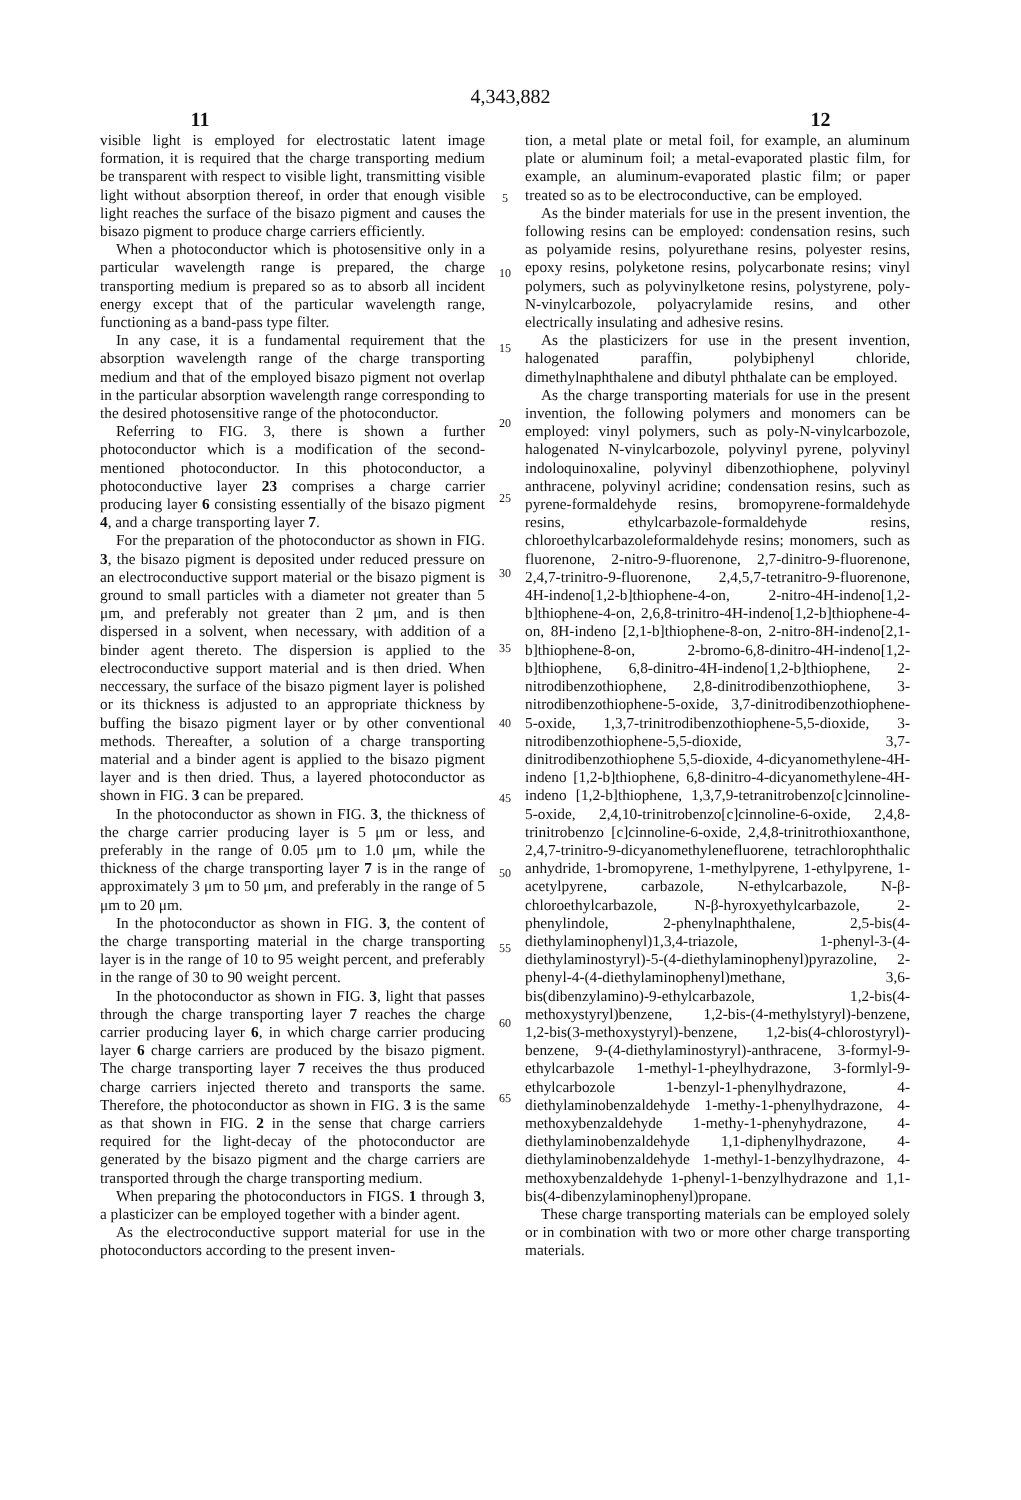4,343,882
11 12
visible light is employed for electrostatic latent image formation, it is required that the charge transporting medium be transparent with respect to visible light, transmitting visible light without absorption thereof, in order that enough visible light reaches the surface of the bisazo pigment and causes the bisazo pigment to produce charge carriers efficiently.
When a photoconductor which is photosensitive only in a particular wavelength range is prepared, the charge transporting medium is prepared so as to absorb all incident energy except that of the particular wavelength range, functioning as a band-pass type filter.
In any case, it is a fundamental requirement that the absorption wavelength range of the charge transporting medium and that of the employed bisazo pigment not overlap in the particular absorption wavelength range corresponding to the desired photosensitive range of the photoconductor.
Referring to FIG. 3, there is shown a further photoconductor which is a modification of the second-mentioned photoconductor. In this photoconductor, a photoconductive layer 23 comprises a charge carrier producing layer 6 consisting essentially of the bisazo pigment 4, and a charge transporting layer 7.
For the preparation of the photoconductor as shown in FIG. 3, the bisazo pigment is deposited under reduced pressure on an electroconductive support material or the bisazo pigment is ground to small particles with a diameter not greater than 5 μm, and preferably not greater than 2 μm, and is then dispersed in a solvent, when necessary, with addition of a binder agent thereto. The dispersion is applied to the electroconductive support material and is then dried. When neccessary, the surface of the bisazo pigment layer is polished or its thickness is adjusted to an appropriate thickness by buffing the bisazo pigment layer or by other conventional methods. Thereafter, a solution of a charge transporting material and a binder agent is applied to the bisazo pigment layer and is then dried. Thus, a layered photoconductor as shown in FIG. 3 can be prepared.
In the photoconductor as shown in FIG. 3, the thickness of the charge carrier producing layer is 5 μm or less, and preferably in the range of 0.05 μm to 1.0 μm, while the thickness of the charge transporting layer 7 is in the range of approximately 3 μm to 50 μm, and preferably in the range of 5 μm to 20 μm.
In the photoconductor as shown in FIG. 3, the content of the charge transporting material in the charge transporting layer is in the range of 10 to 95 weight percent, and preferably in the range of 30 to 90 weight percent.
In the photoconductor as shown in FIG. 3, light that passes through the charge transporting layer 7 reaches the charge carrier producing layer 6, in which charge carrier producing layer 6 charge carriers are produced by the bisazo pigment. The charge transporting layer 7 receives the thus produced charge carriers injected thereto and transports the same. Therefore, the photoconductor as shown in FIG. 3 is the same as that shown in FIG. 2 in the sense that charge carriers required for the light-decay of the photoconductor are generated by the bisazo pigment and the charge carriers are transported through the charge transporting medium.
When preparing the photoconductors in FIGS. 1 through 3, a plasticizer can be employed together with a binder agent.
As the electroconductive support material for use in the photoconductors according to the present inven-
5
10
15
20
25
30
35
40
45
50
55
60
65
tion, a metal plate or metal foil, for example, an aluminum plate or aluminum foil; a metal-evaporated plastic film, for example, an aluminum-evaporated plastic film; or paper treated so as to be electroconductive, can be employed.
As the binder materials for use in the present invention, the following resins can be employed: condensation resins, such as polyamide resins, polyurethane resins, polyester resins, epoxy resins, polyketone resins, polycarbonate resins; vinyl polymers, such as polyvinylketone resins, polystyrene, poly-N-vinylcarbozole, polyacrylamide resins, and other electrically insulating and adhesive resins.
As the plasticizers for use in the present invention, halogenated paraffin, polybiphenyl chloride, dimethylnaphthalene and dibutyl phthalate can be employed.
As the charge transporting materials for use in the present invention, the following polymers and monomers can be employed: vinyl polymers, such as poly-N-vinylcarbozole, halogenated N-vinylcarbozole, polyvinyl pyrene, polyvinyl indoloquinoxaline, polyvinyl dibenzothiophene, polyvinyl anthracene, polyvinyl acridine; condensation resins, such as pyrene-formaldehyde resins, bromopyrene-formaldehyde resins, ethylcarbazole-formaldehyde resins, chloroethylcarbazoleformaldehyde resins; monomers, such as fluorenone, 2-nitro-9-fluorenone, 2,7-dinitro-9-fluorenone, 2,4,7-trinitro-9-fluorenone, 2,4,5,7-tetranitro-9-fluorenone, 4H-indeno[1,2-b]thiophene-4-on, 2-nitro-4H-indeno[1,2-b]thiophene-4-on, 2,6,8-trinitro-4H-indeno[1,2-b]thiophene-4-on, 8H-indeno [2,1-b]thiophene-8-on, 2-nitro-8H-indeno[2,1-b]thiophene-8-on, 2-bromo-6,8-dinitro-4H-indeno[1,2-b]thiophene, 6,8-dinitro-4H-indeno[1,2-b]thiophene, 2-nitrodibenzothiophene, 2,8-dinitrodibenzothiophene, 3-nitrodibenzothiophene-5-oxide, 3,7-dinitrodibenzothiophene-5-oxide, 1,3,7-trinitrodibenzothiophene-5,5-dioxide, 3-nitrodibenzothiophene-5,5-dioxide, 3,7-dinitrodibenzothiophene 5,5-dioxide, 4-dicyanomethylene-4H-indeno [1,2-b]thiophene, 6,8-dinitro-4-dicyanomethylene-4H-indeno [1,2-b]thiophene, 1,3,7,9-tetranitrobenzo[c]cinnoline-5-oxide, 2,4,10-trinitrobenzo[c]cinnoline-6-oxide, 2,4,8-trinitrobenzo [c]cinnoline-6-oxide, 2,4,8-trinitrothioxanthone, 2,4,7-trinitro-9-dicyanomethylenefluorene, tetrachlorophthalic anhydride, 1-bromopyrene, 1-methylpyrene, 1-ethylpyrene, 1-acetylpyrene, carbazole, N-ethylcarbazole, N-β-chloroethylcarbazole, N-β-hyroxyethylcarbazole, 2-phenylindole, 2-phenylnaphthalene, 2,5-bis(4-diethylaminophenyl)1,3,4-triazole, 1-phenyl-3-(4-diethylaminostyryl)-5-(4-diethylaminophenyl)pyrazoline, 2-phenyl-4-(4-diethylaminophenyl)methane, 3,6-bis(dibenzylamino)-9-ethylcarbazole, 1,2-bis(4-methoxystyryl)benzene, 1,2-bis-(4-methylstyryl)-benzene, 1,2-bis(3-methoxystyryl)-benzene, 1,2-bis(4-chlorostyryl)-benzene, 9-(4-diethylaminostyryl)-anthracene, 3-formyl-9-ethylcarbazole 1-methyl-1-pheylhydrazone, 3-formlyl-9-ethylcarbozole 1-benzyl-1-phenylhydrazone, 4-diethylaminobenzaldehyde 1-methy-1-phenylhydrazone, 4-methoxybenzaldehyde 1-methy-1-phenyhydrazone, 4-diethylaminobenzaldehyde 1,1-diphenylhydrazone, 4-diethylaminobenzaldehyde 1-methyl-1-benzylhydrazone, 4-methoxybenzaldehyde 1-phenyl-1-benzylhydrazone and 1,1-bis(4-dibenzylaminophenyl)propane.
These charge transporting materials can be employed solely or in combination with two or more other charge transporting materials.